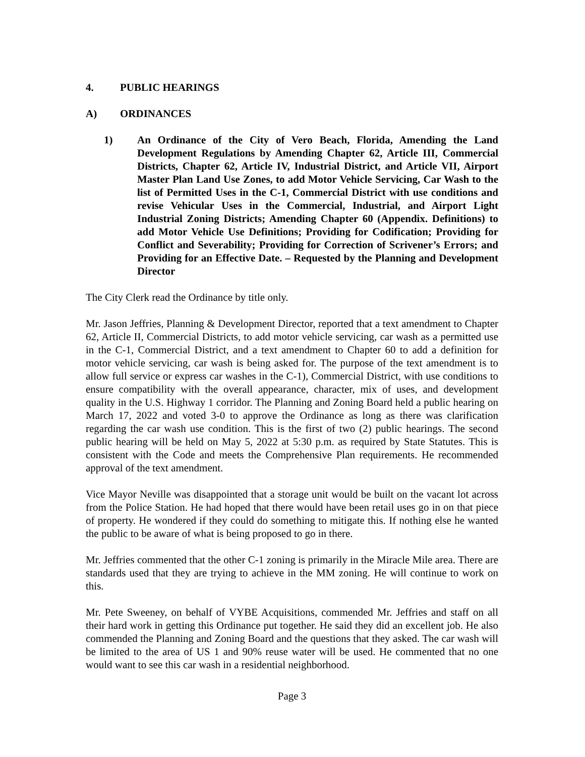4. PUBLIC HEARINGS
A) ORDINANCES
1) An Ordinance of the City of Vero Beach, Florida, Amending the Land Development Regulations by Amending Chapter 62, Article III, Commercial Districts, Chapter 62, Article IV, Industrial District, and Article VII, Airport Master Plan Land Use Zones, to add Motor Vehicle Servicing, Car Wash to the list of Permitted Uses in the C-1, Commercial District with use conditions and revise Vehicular Uses in the Commercial, Industrial, and Airport Light Industrial Zoning Districts; Amending Chapter 60 (Appendix. Definitions) to add Motor Vehicle Use Definitions; Providing for Codification; Providing for Conflict and Severability; Providing for Correction of Scrivener’s Errors; and Providing for an Effective Date. – Requested by the Planning and Development Director
The City Clerk read the Ordinance by title only.
Mr. Jason Jeffries, Planning & Development Director, reported that a text amendment to Chapter 62, Article II, Commercial Districts, to add motor vehicle servicing, car wash as a permitted use in the C-1, Commercial District, and a text amendment to Chapter 60 to add a definition for motor vehicle servicing, car wash is being asked for. The purpose of the text amendment is to allow full service or express car washes in the C-1), Commercial District, with use conditions to ensure compatibility with the overall appearance, character, mix of uses, and development quality in the U.S. Highway 1 corridor. The Planning and Zoning Board held a public hearing on March 17, 2022 and voted 3-0 to approve the Ordinance as long as there was clarification regarding the car wash use condition. This is the first of two (2) public hearings. The second public hearing will be held on May 5, 2022 at 5:30 p.m. as required by State Statutes. This is consistent with the Code and meets the Comprehensive Plan requirements. He recommended approval of the text amendment.
Vice Mayor Neville was disappointed that a storage unit would be built on the vacant lot across from the Police Station. He had hoped that there would have been retail uses go in on that piece of property. He wondered if they could do something to mitigate this. If nothing else he wanted the public to be aware of what is being proposed to go in there.
Mr. Jeffries commented that the other C-1 zoning is primarily in the Miracle Mile area. There are standards used that they are trying to achieve in the MM zoning. He will continue to work on this.
Mr. Pete Sweeney, on behalf of VYBE Acquisitions, commended Mr. Jeffries and staff on all their hard work in getting this Ordinance put together. He said they did an excellent job. He also commended the Planning and Zoning Board and the questions that they asked. The car wash will be limited to the area of US 1 and 90% reuse water will be used. He commented that no one would want to see this car wash in a residential neighborhood.
Page 3